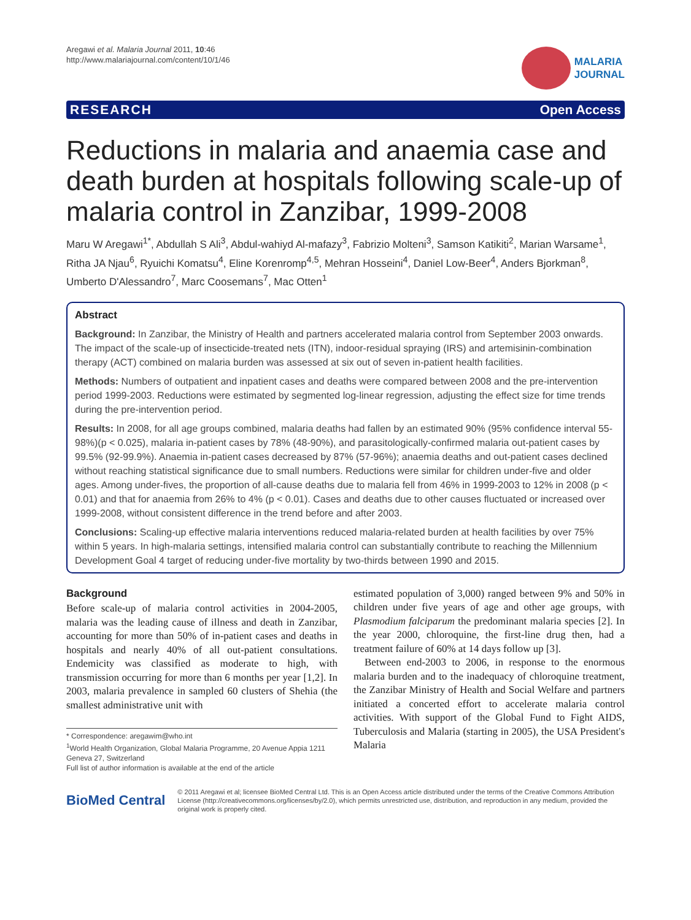Aregawi et al. Malaria Journal 2011, 10:46
http://www.malariajournal.com/content/10/1/46
MALARIA
JOURNAL
RESEARCH Open Access
Reductions in malaria and anaemia case and death burden at hospitals following scale-up of malaria control in Zanzibar, 1999-2008
Maru W Aregawi<sup>1*</sup>, Abdullah S Ali<sup>3</sup>, Abdul-wahiyd Al-mafazy<sup>3</sup>, Fabrizio Molteni<sup>3</sup>, Samson Katikiti<sup>2</sup>, Marian Warsame<sup>1</sup>, Ritha JA Njau<sup>6</sup>, Ryuichi Komatsu<sup>4</sup>, Eline Korenromp<sup>4,5</sup>, Mehran Hosseini<sup>4</sup>, Daniel Low-Beer<sup>4</sup>, Anders Bjorkman<sup>8</sup>, Umberto D'Alessandro<sup>7</sup>, Marc Coosemans<sup>7</sup>, Mac Otten<sup>1</sup>
Abstract
Background: In Zanzibar, the Ministry of Health and partners accelerated malaria control from September 2003 onwards. The impact of the scale-up of insecticide-treated nets (ITN), indoor-residual spraying (IRS) and artemisinin-combination therapy (ACT) combined on malaria burden was assessed at six out of seven in-patient health facilities.
Methods: Numbers of outpatient and inpatient cases and deaths were compared between 2008 and the pre-intervention period 1999-2003. Reductions were estimated by segmented log-linear regression, adjusting the effect size for time trends during the pre-intervention period.
Results: In 2008, for all age groups combined, malaria deaths had fallen by an estimated 90% (95% confidence interval 55-98%)(p < 0.025), malaria in-patient cases by 78% (48-90%), and parasitologically-confirmed malaria out-patient cases by 99.5% (92-99.9%). Anaemia in-patient cases decreased by 87% (57-96%); anaemia deaths and out-patient cases declined without reaching statistical significance due to small numbers. Reductions were similar for children under-five and older ages. Among under-fives, the proportion of all-cause deaths due to malaria fell from 46% in 1999-2003 to 12% in 2008 (p < 0.01) and that for anaemia from 26% to 4% (p < 0.01). Cases and deaths due to other causes fluctuated or increased over 1999-2008, without consistent difference in the trend before and after 2003.
Conclusions: Scaling-up effective malaria interventions reduced malaria-related burden at health facilities by over 75% within 5 years. In high-malaria settings, intensified malaria control can substantially contribute to reaching the Millennium Development Goal 4 target of reducing under-five mortality by two-thirds between 1990 and 2015.
Background
Before scale-up of malaria control activities in 2004-2005, malaria was the leading cause of illness and death in Zanzibar, accounting for more than 50% of in-patient cases and deaths in hospitals and nearly 40% of all out-patient consultations. Endemicity was classified as moderate to high, with transmission occurring for more than 6 months per year [1,2]. In 2003, malaria prevalence in sampled 60 clusters of Shehia (the smallest administrative unit with
* Correspondence: aregawim@who.int
<sup>1</sup> World Health Organization, Global Malaria Programme, 20 Avenue Appia 1211 Geneva 27, Switzerland
Full list of author information is available at the end of the article
estimated population of 3,000) ranged between 9% and 50% in children under five years of age and other age groups, with Plasmodium falciparum the predominant malaria species [2]. In the year 2000, chloroquine, the first-line drug then, had a treatment failure of 60% at 14 days follow up [3].
Between end-2003 to 2006, in response to the enormous malaria burden and to the inadequacy of chloroquine treatment, the Zanzibar Ministry of Health and Social Welfare and partners initiated a concerted effort to accelerate malaria control activities. With support of the Global Fund to Fight AIDS, Tuberculosis and Malaria (starting in 2005), the USA President's Malaria
BioMed Central
© 2011 Aregawi et al; licensee BioMed Central Ltd. This is an Open Access article distributed under the terms of the Creative Commons Attribution License (http://creativecommons.org/licenses/by/2.0), which permits unrestricted use, distribution, and reproduction in any medium, provided the original work is properly cited.